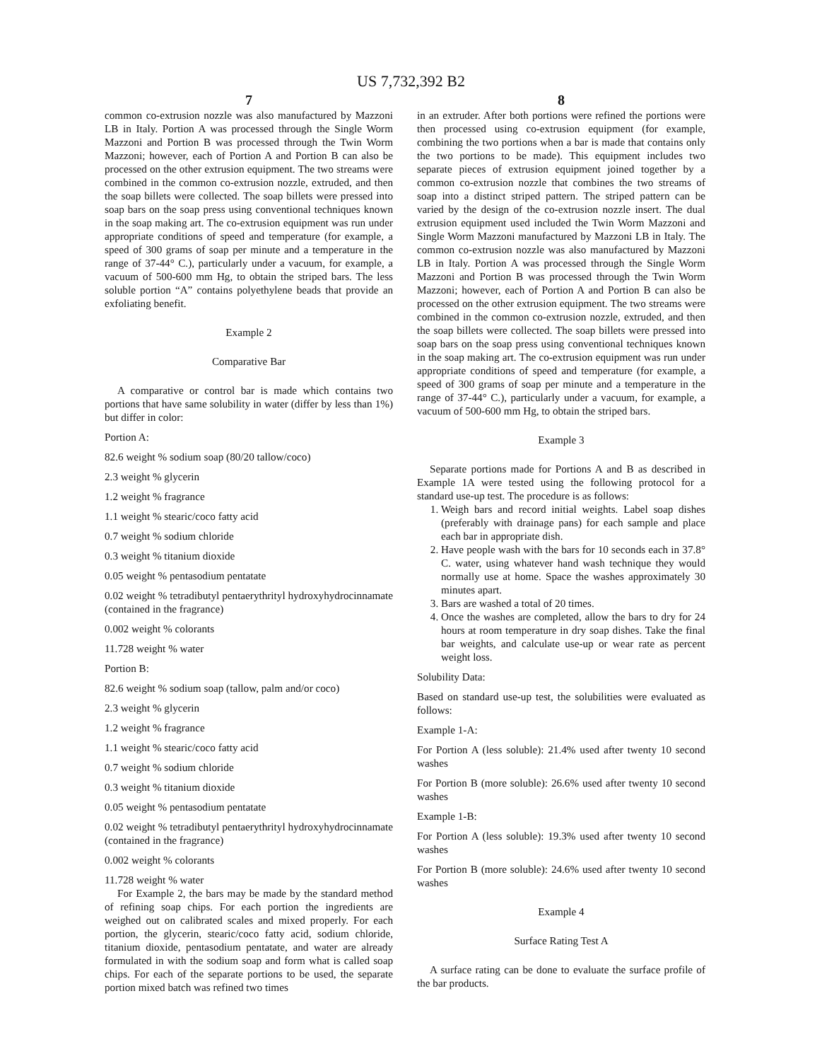US 7,732,392 B2
7
common co-extrusion nozzle was also manufactured by Mazzoni LB in Italy. Portion A was processed through the Single Worm Mazzoni and Portion B was processed through the Twin Worm Mazzoni; however, each of Portion A and Portion B can also be processed on the other extrusion equipment. The two streams were combined in the common co-extrusion nozzle, extruded, and then the soap billets were collected. The soap billets were pressed into soap bars on the soap press using conventional techniques known in the soap making art. The co-extrusion equipment was run under appropriate conditions of speed and temperature (for example, a speed of 300 grams of soap per minute and a temperature in the range of 37-44° C.), particularly under a vacuum, for example, a vacuum of 500-600 mm Hg, to obtain the striped bars. The less soluble portion “A” contains polyethylene beads that provide an exfoliating benefit.
Example 2
Comparative Bar
A comparative or control bar is made which contains two portions that have same solubility in water (differ by less than 1%) but differ in color:
Portion A:
82.6 weight % sodium soap (80/20 tallow/coco)
2.3 weight % glycerin
1.2 weight % fragrance
1.1 weight % stearic/coco fatty acid
0.7 weight % sodium chloride
0.3 weight % titanium dioxide
0.05 weight % pentasodium pentatate
0.02 weight % tetradibutyl pentaerythrityl hydroxyhydrocinnamate (contained in the fragrance)
0.002 weight % colorants
11.728 weight % water
Portion B:
82.6 weight % sodium soap (tallow, palm and/or coco)
2.3 weight % glycerin
1.2 weight % fragrance
1.1 weight % stearic/coco fatty acid
0.7 weight % sodium chloride
0.3 weight % titanium dioxide
0.05 weight % pentasodium pentatate
0.02 weight % tetradibutyl pentaerythrityl hydroxyhydrocinnamate (contained in the fragrance)
0.002 weight % colorants
11.728 weight % water
For Example 2, the bars may be made by the standard method of refining soap chips. For each portion the ingredients are weighed out on calibrated scales and mixed properly. For each portion, the glycerin, stearic/coco fatty acid, sodium chloride, titanium dioxide, pentasodium pentatate, and water are already formulated in with the sodium soap and form what is called soap chips. For each of the separate portions to be used, the separate portion mixed batch was refined two times
8
in an extruder. After both portions were refined the portions were then processed using co-extrusion equipment (for example, combining the two portions when a bar is made that contains only the two portions to be made). This equipment includes two separate pieces of extrusion equipment joined together by a common co-extrusion nozzle that combines the two streams of soap into a distinct striped pattern. The striped pattern can be varied by the design of the co-extrusion nozzle insert. The dual extrusion equipment used included the Twin Worm Mazzoni and Single Worm Mazzoni manufactured by Mazzoni LB in Italy. The common co-extrusion nozzle was also manufactured by Mazzoni LB in Italy. Portion A was processed through the Single Worm Mazzoni and Portion B was processed through the Twin Worm Mazzoni; however, each of Portion A and Portion B can also be processed on the other extrusion equipment. The two streams were combined in the common co-extrusion nozzle, extruded, and then the soap billets were collected. The soap billets were pressed into soap bars on the soap press using conventional techniques known in the soap making art. The co-extrusion equipment was run under appropriate conditions of speed and temperature (for example, a speed of 300 grams of soap per minute and a temperature in the range of 37-44° C.), particularly under a vacuum, for example, a vacuum of 500-600 mm Hg, to obtain the striped bars.
Example 3
Separate portions made for Portions A and B as described in Example 1A were tested using the following protocol for a standard use-up test. The procedure is as follows:
1. Weigh bars and record initial weights. Label soap dishes (preferably with drainage pans) for each sample and place each bar in appropriate dish.
2. Have people wash with the bars for 10 seconds each in 37.8° C. water, using whatever hand wash technique they would normally use at home. Space the washes approximately 30 minutes apart.
3. Bars are washed a total of 20 times.
4. Once the washes are completed, allow the bars to dry for 24 hours at room temperature in dry soap dishes. Take the final bar weights, and calculate use-up or wear rate as percent weight loss.
Solubility Data:
Based on standard use-up test, the solubilities were evaluated as follows:
Example 1-A:
For Portion A (less soluble): 21.4% used after twenty 10 second washes
For Portion B (more soluble): 26.6% used after twenty 10 second washes
Example 1-B:
For Portion A (less soluble): 19.3% used after twenty 10 second washes
For Portion B (more soluble): 24.6% used after twenty 10 second washes
Example 4
Surface Rating Test A
A surface rating can be done to evaluate the surface profile of the bar products.